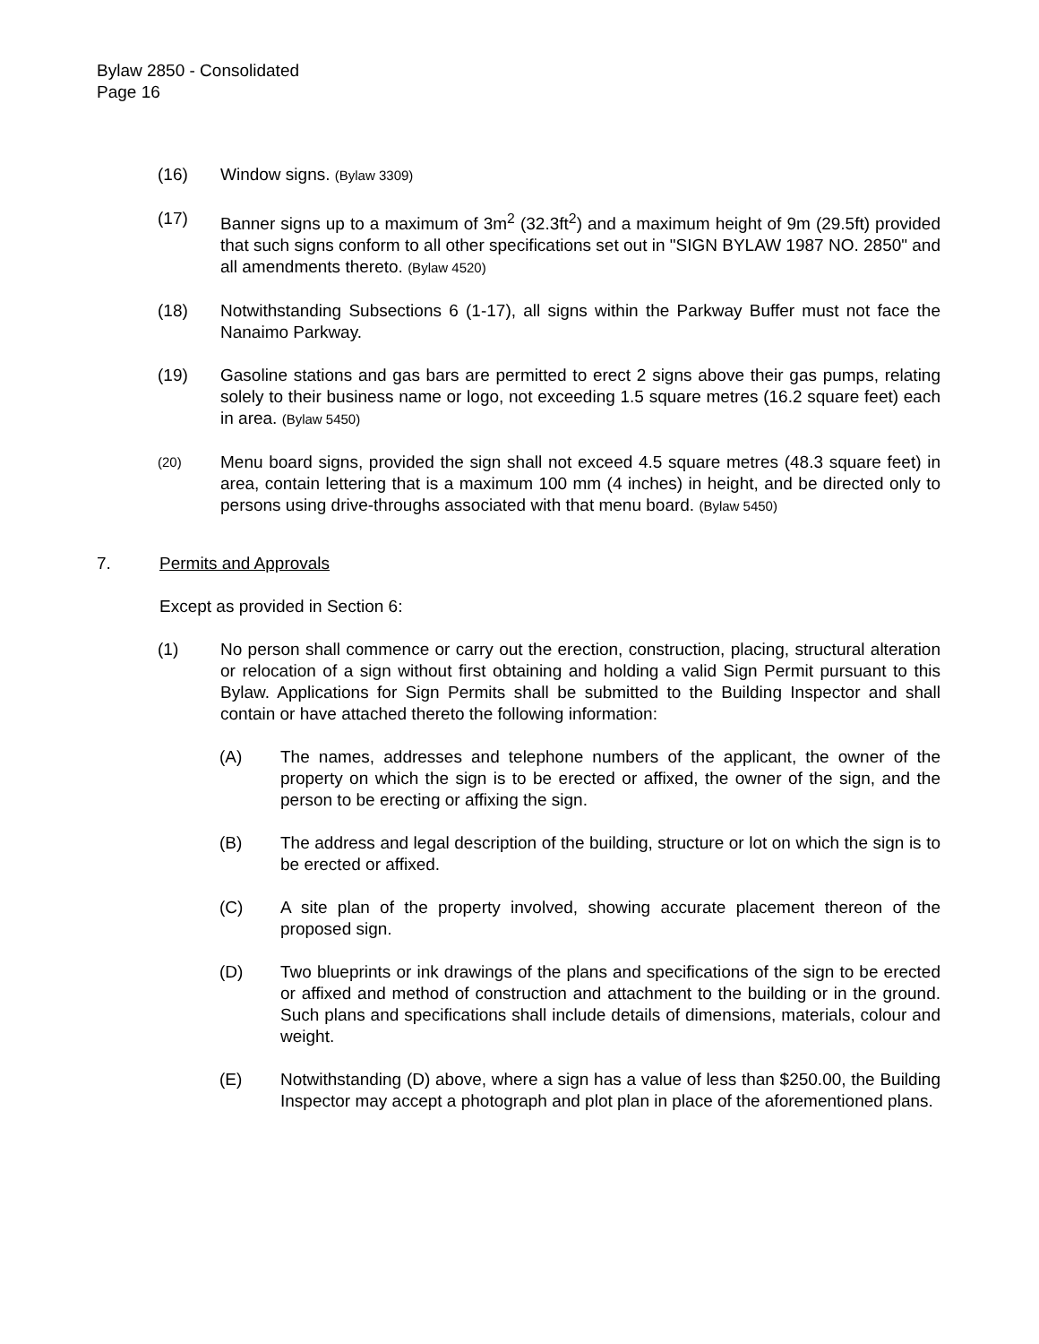Bylaw 2850 - Consolidated
Page 16
(16) Window signs. (Bylaw 3309)
(17) Banner signs up to a maximum of 3m<sup>2</sup> (32.3ft<sup>2</sup>) and a maximum height of 9m (29.5ft) provided that such signs conform to all other specifications set out in "SIGN BYLAW 1987 NO. 2850" and all amendments thereto. (Bylaw 4520)
(18) Notwithstanding Subsections 6 (1-17), all signs within the Parkway Buffer must not face the Nanaimo Parkway.
(19) Gasoline stations and gas bars are permitted to erect 2 signs above their gas pumps, relating solely to their business name or logo, not exceeding 1.5 square metres (16.2 square feet) each in area. (Bylaw 5450)
(20)
Menu board signs, provided the sign shall not exceed 4.5 square metres (48.3 square feet) in area, contain lettering that is a maximum 100 mm (4 inches) in height, and be directed only to persons using drive-throughs associated with that menu board. (Bylaw 5450)
7. Permits and Approvals
Except as provided in Section 6:
(1) No person shall commence or carry out the erection, construction, placing, structural alteration or relocation of a sign without first obtaining and holding a valid Sign Permit pursuant to this Bylaw. Applications for Sign Permits shall be submitted to the Building Inspector and shall contain or have attached thereto the following information:
(A) The names, addresses and telephone numbers of the applicant, the owner of the property on which the sign is to be erected or affixed, the owner of the sign, and the person to be erecting or affixing the sign.
(B) The address and legal description of the building, structure or lot on which the sign is to be erected or affixed.
(C) A site plan of the property involved, showing accurate placement thereon of the proposed sign.
(D) Two blueprints or ink drawings of the plans and specifications of the sign to be erected or affixed and method of construction and attachment to the building or in the ground. Such plans and specifications shall include details of dimensions, materials, colour and weight.
(E) Notwithstanding (D) above, where a sign has a value of less than $250.00, the Building Inspector may accept a photograph and plot plan in place of the aforementioned plans.